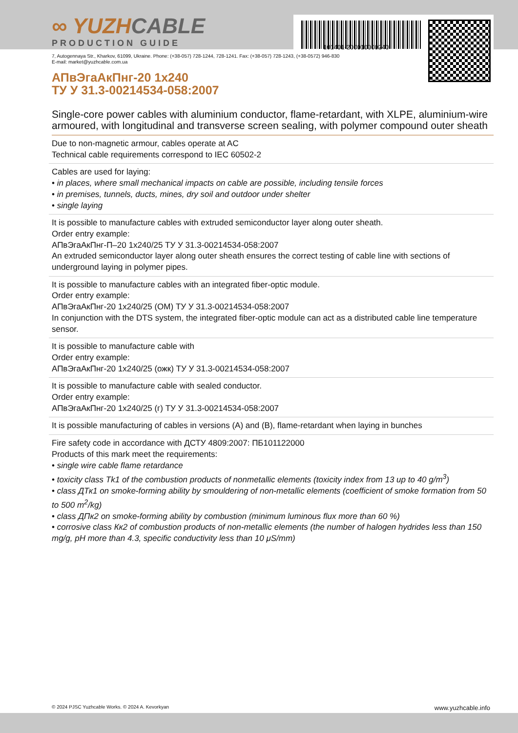∞ YUZHCABLE
PRODUCTION GUIDE
101401-200010000240
7, Autogennaya Str., Kharkov, 61099, Ukraine. Phone: (+38-057) 728-1244, 728-1241. Fax: (+38-057) 728-1243, (+38-0572) 946-830
E-mail: market@yuzhcable.com.ua
АПвЭгаАкПнг-20 1x240
ТУ У 31.3-00214534-058:2007
Single-core power cables with aluminium conductor, flame-retardant, with XLPE, aluminium-wire armoured, with longitudinal and transverse screen sealing, with polymer compound outer sheath
Due to non-magnetic armour, cables operate at AC
Technical cable requirements correspond to IEC 60502-2
Cables are used for laying:
• in places, where small mechanical impacts on cable are possible, including tensile forces
• in premises, tunnels, ducts, mines, dry soil and outdoor under shelter
• single laying
It is possible to manufacture cables with extruded semiconductor layer along outer sheath.
Order entry example:
АПвЭгаАкПнг-П–20 1x240/25 ТУ У 31.3-00214534-058:2007
An extruded semiconductor layer along outer sheath ensures the correct testing of cable line with sections of underground laying in polymer pipes.
It is possible to manufacture cables with an integrated fiber-optic module.
Order entry example:
АПвЭгаАкПнг-20 1x240/25 (ОМ) ТУ У 31.3-00214534-058:2007
In conjunction with the DTS system, the integrated fiber-optic module can act as a distributed cable line temperature sensor.
It is possible to manufacture cable with
Order entry example:
АПвЭгаАкПнг-20 1x240/25 (ожк) ТУ У 31.3-00214534-058:2007
It is possible to manufacture cable with sealed conductor.
Order entry example:
АПвЭгаАкПнг-20 1x240/25 (г) ТУ У 31.3-00214534-058:2007
It is possible manufacturing of cables in versions (А) and (В), flame-retardant when laying in bunches
Fire safety code in accordance with ДСТУ 4809:2007: ПБ101122000
Products of this mark meet the requirements:
• single wire cable flame retardance
• toxicity class Tk1 of the combustion products of nonmetallic elements (toxicity index from 13 up to 40 g/m<sup>3</sup>)
• class ДТк1 on smoke-forming ability by smouldering of non-metallic elements (coefficient of smoke formation from 50 to 500 m<sup>2</sup>/kg)
• class ДПк2 on smoke-forming ability by combustion (minimum luminous flux more than 60 %)
• corrosive class Кк2 of combustion products of non-metallic elements (the number of halogen hydrides less than 150 mg/g, pH more than 4.3, specific conductivity less than 10 μS/mm)
© 2024 PJSC Yuzhcable Works. © 2024 A. Kevorkyan www.yuzhcable.info